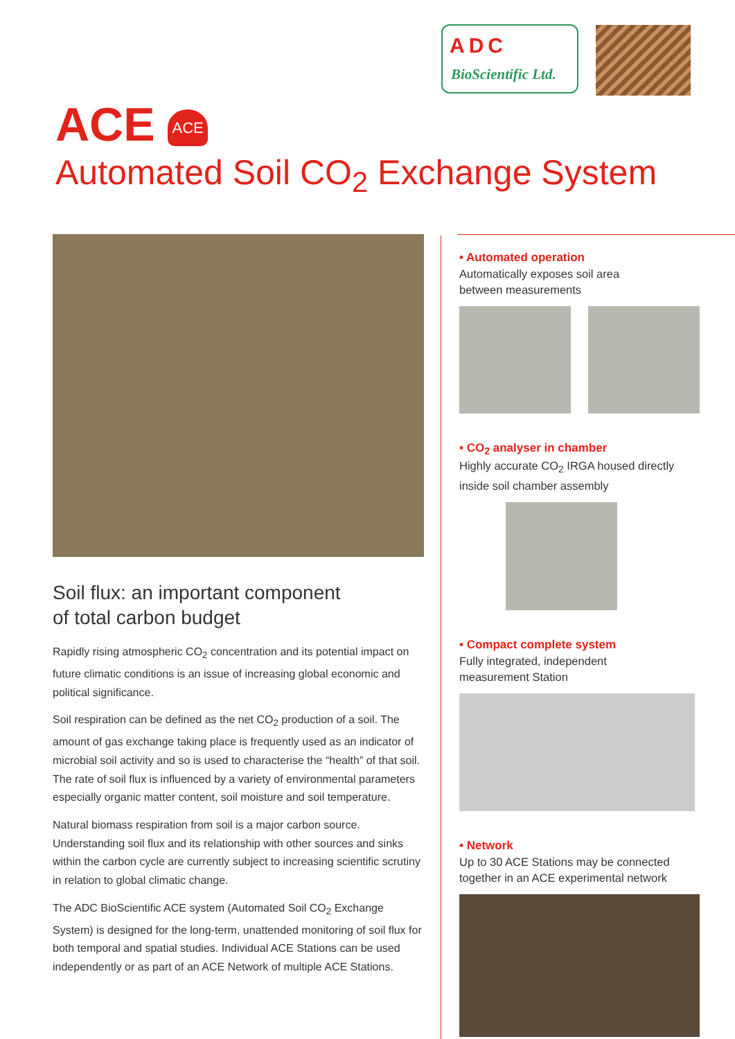ADC
BioScientific Ltd.
ACE ACE
Automated Soil CO<sub>2</sub> Exchange System
Soil flux: an important component
of total carbon budget
Rapidly rising atmospheric CO<sub>2</sub> concentration and its potential impact on future climatic conditions is an issue of increasing global economic and political significance.
Soil respiration can be defined as the net CO<sub>2</sub> production of a soil. The amount of gas exchange taking place is frequently used as an indicator of microbial soil activity and so is used to characterise the “health” of that soil. The rate of soil flux is influenced by a variety of environmental parameters especially organic matter content, soil moisture and soil temperature.
Natural biomass respiration from soil is a major carbon source. Understanding soil flux and its relationship with other sources and sinks within the carbon cycle are currently subject to increasing scientific scrutiny in relation to global climatic change.
The ADC BioScientific ACE system (Automated Soil CO<sub>2</sub> Exchange System) is designed for the long-term, unattended monitoring of soil flux for both temporal and spatial studies. Individual ACE Stations can be used independently or as part of an ACE Network of multiple ACE Stations.
• Automated operation
Automatically exposes soil area
between measurements
• CO<sub>2</sub> analyser in chamber
Highly accurate CO<sub>2</sub> IRGA housed directly
inside soil chamber assembly
• Compact complete system
Fully integrated, independent
measurement Station
• Network
Up to 30 ACE Stations may be connected
together in an ACE experimental network